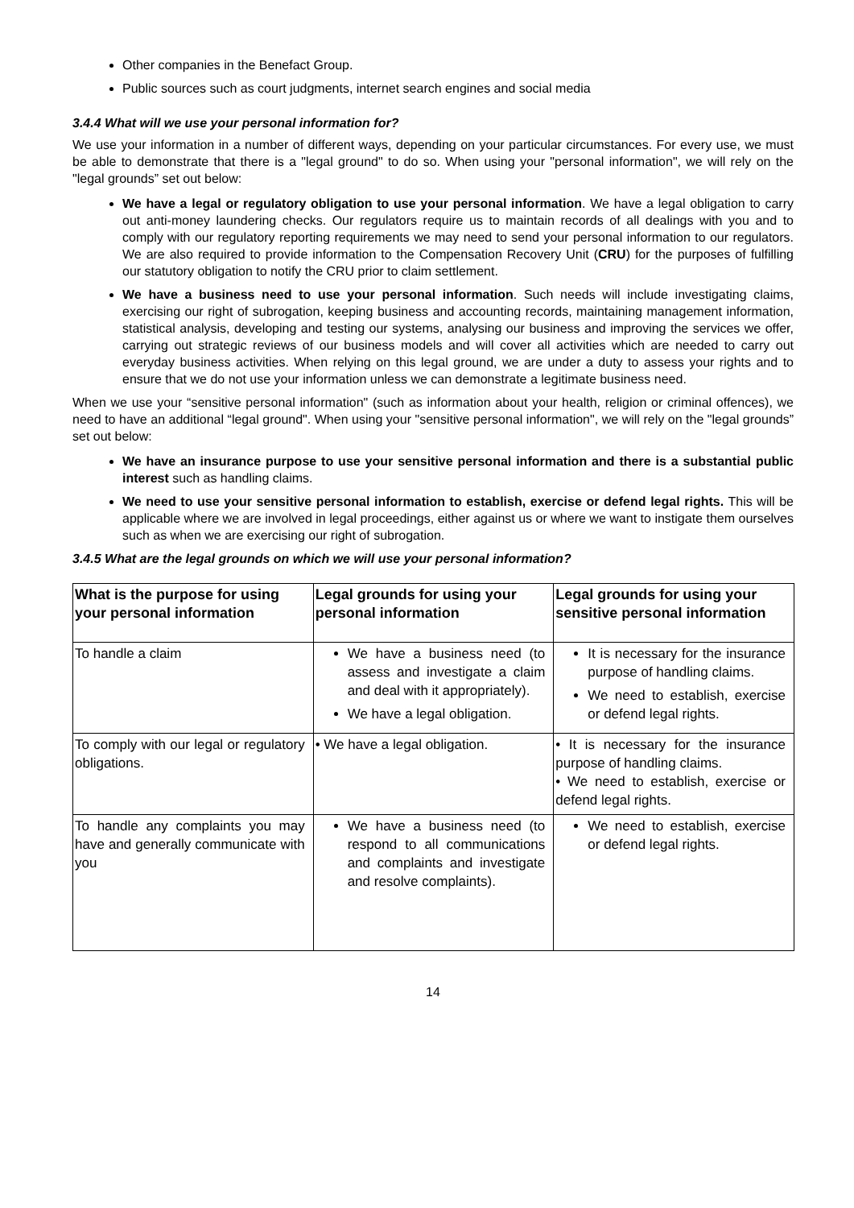Other companies in the Benefact Group.
Public sources such as court judgments, internet search engines and social media
3.4.4 What will we use your personal information for?
We use your information in a number of different ways, depending on your particular circumstances. For every use, we must be able to demonstrate that there is a "legal ground" to do so. When using your "personal information", we will rely on the "legal grounds” set out below:
We have a legal or regulatory obligation to use your personal information. We have a legal obligation to carry out anti-money laundering checks. Our regulators require us to maintain records of all dealings with you and to comply with our regulatory reporting requirements we may need to send your personal information to our regulators. We are also required to provide information to the Compensation Recovery Unit (CRU) for the purposes of fulfilling our statutory obligation to notify the CRU prior to claim settlement.
We have a business need to use your personal information. Such needs will include investigating claims, exercising our right of subrogation, keeping business and accounting records, maintaining management information, statistical analysis, developing and testing our systems, analysing our business and improving the services we offer, carrying out strategic reviews of our business models and will cover all activities which are needed to carry out everyday business activities. When relying on this legal ground, we are under a duty to assess your rights and to ensure that we do not use your information unless we can demonstrate a legitimate business need.
When we use your “sensitive personal information" (such as information about your health, religion or criminal offences), we need to have an additional “legal ground". When using your "sensitive personal information", we will rely on the "legal grounds” set out below:
We have an insurance purpose to use your sensitive personal information and there is a substantial public interest such as handling claims.
We need to use your sensitive personal information to establish, exercise or defend legal rights. This will be applicable where we are involved in legal proceedings, either against us or where we want to instigate them ourselves such as when we are exercising our right of subrogation.
3.4.5 What are the legal grounds on which we will use your personal information?
| What is the purpose for using your personal information | Legal grounds for using your personal information | Legal grounds for using your sensitive personal information |
| --- | --- | --- |
| To handle a claim | We have a business need (to assess and investigate a claim and deal with it appropriately). We have a legal obligation. | It is necessary for the insurance purpose of handling claims. We need to establish, exercise or defend legal rights. |
| To comply with our legal or regulatory obligations. | • We have a legal obligation. | • It is necessary for the insurance purpose of handling claims. • We need to establish, exercise or defend legal rights. |
| To handle any complaints you may have and generally communicate with you | We have a business need (to respond to all communications and complaints and investigate and resolve complaints). | We need to establish, exercise or defend legal rights. |
14